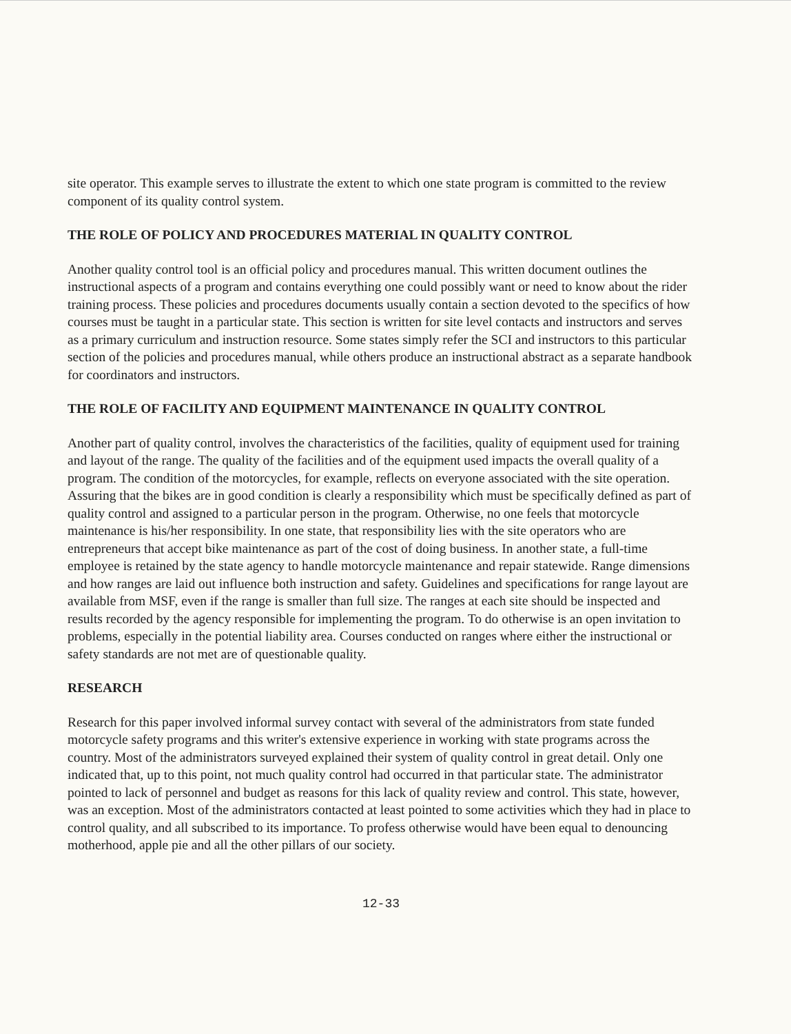site operator. This example serves to illustrate the extent to which one state program is committed to the review component of its quality control system.
THE ROLE OF POLICY AND PROCEDURES MATERIAL IN QUALITY CONTROL
Another quality control tool is an official policy and procedures manual. This written document outlines the instructional aspects of a program and contains everything one could possibly want or need to know about the rider training process. These policies and procedures documents usually contain a section devoted to the specifics of how courses must be taught in a particular state. This section is written for site level contacts and instructors and serves as a primary curriculum and instruction resource. Some states simply refer the SCI and instructors to this particular section of the policies and procedures manual, while others produce an instructional abstract as a separate handbook for coordinators and instructors.
THE ROLE OF FACILITY AND EQUIPMENT MAINTENANCE IN QUALITY CONTROL
Another part of quality control, involves the characteristics of the facilities, quality of equipment used for training and layout of the range. The quality of the facilities and of the equipment used impacts the overall quality of a program. The condition of the motorcycles, for example, reflects on everyone associated with the site operation. Assuring that the bikes are in good condition is clearly a responsibility which must be specifically defined as part of quality control and assigned to a particular person in the program. Otherwise, no one feels that motorcycle maintenance is his/her responsibility. In one state, that responsibility lies with the site operators who are entrepreneurs that accept bike maintenance as part of the cost of doing business. In another state, a full-time employee is retained by the state agency to handle motorcycle maintenance and repair statewide. Range dimensions and how ranges are laid out influence both instruction and safety. Guidelines and specifications for range layout are available from MSF, even if the range is smaller than full size. The ranges at each site should be inspected and results recorded by the agency responsible for implementing the program. To do otherwise is an open invitation to problems, especially in the potential liability area. Courses conducted on ranges where either the instructional or safety standards are not met are of questionable quality.
RESEARCH
Research for this paper involved informal survey contact with several of the administrators from state funded motorcycle safety programs and this writer's extensive experience in working with state programs across the country. Most of the administrators surveyed explained their system of quality control in great detail. Only one indicated that, up to this point, not much quality control had occurred in that particular state. The administrator pointed to lack of personnel and budget as reasons for this lack of quality review and control. This state, however, was an exception. Most of the administrators contacted at least pointed to some activities which they had in place to control quality, and all subscribed to its importance. To profess otherwise would have been equal to denouncing motherhood, apple pie and all the other pillars of our society.
12-33